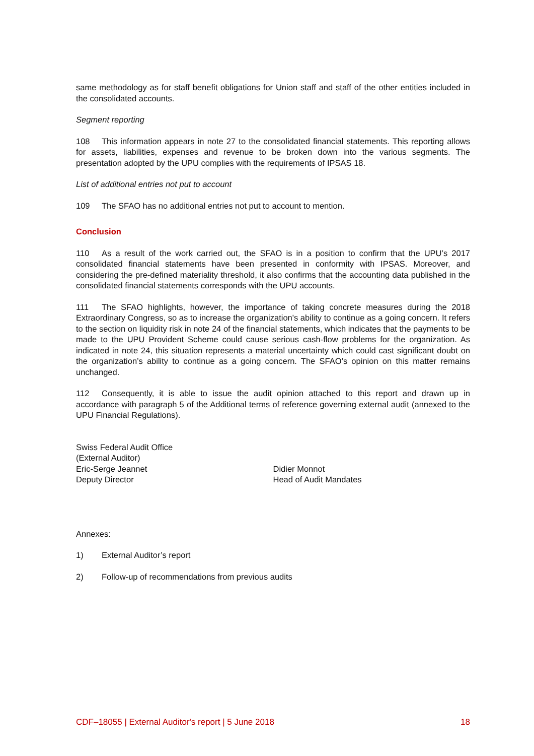same methodology as for staff benefit obligations for Union staff and staff of the other entities included in the consolidated accounts.
Segment reporting
108 This information appears in note 27 to the consolidated financial statements. This reporting allows for assets, liabilities, expenses and revenue to be broken down into the various segments. The presentation adopted by the UPU complies with the requirements of IPSAS 18.
List of additional entries not put to account
109 The SFAO has no additional entries not put to account to mention.
Conclusion
110 As a result of the work carried out, the SFAO is in a position to confirm that the UPU’s 2017 consolidated financial statements have been presented in conformity with IPSAS. Moreover, and considering the pre-defined materiality threshold, it also confirms that the accounting data published in the consolidated financial statements corresponds with the UPU accounts.
111 The SFAO highlights, however, the importance of taking concrete measures during the 2018 Extraordinary Congress, so as to increase the organization's ability to continue as a going concern. It refers to the section on liquidity risk in note 24 of the financial statements, which indicates that the payments to be made to the UPU Provident Scheme could cause serious cash-flow problems for the organization. As indicated in note 24, this situation represents a material uncertainty which could cast significant doubt on the organization’s ability to continue as a going concern. The SFAO’s opinion on this matter remains unchanged.
112 Consequently, it is able to issue the audit opinion attached to this report and drawn up in accordance with paragraph 5 of the Additional terms of reference governing external audit (annexed to the UPU Financial Regulations).
Swiss Federal Audit Office
(External Auditor)
Eric-Serge Jeannet
Deputy Director
Didier Monnot
Head of Audit Mandates
Annexes:
1) External Auditor’s report
2) Follow-up of recommendations from previous audits
CDF–18055 | External Auditor's report | 5 June 2018 18